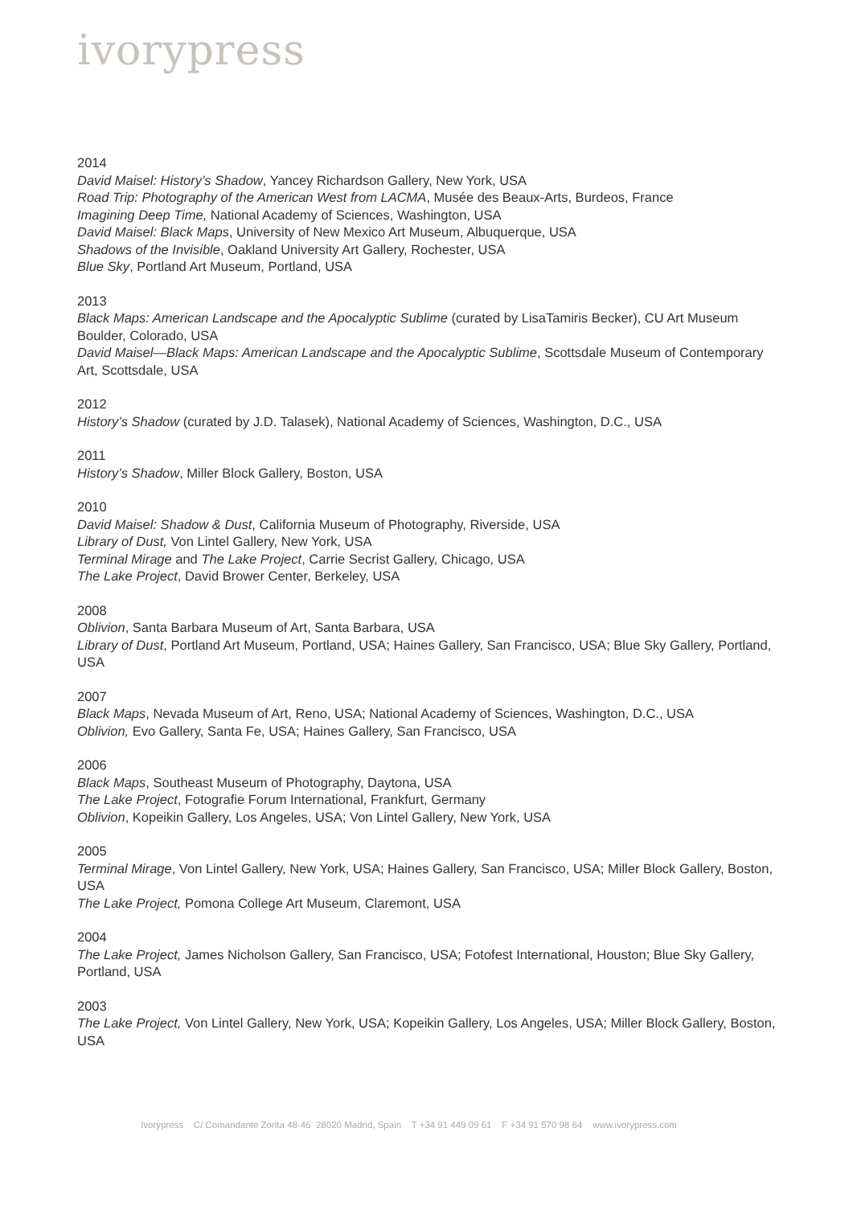ivorypress
2014
David Maisel: History’s Shadow, Yancey Richardson Gallery, New York, USA
Road Trip: Photography of the American West from LACMA, Musée des Beaux-Arts, Burdeos, France
Imagining Deep Time, National Academy of Sciences, Washington, USA
David Maisel: Black Maps, University of New Mexico Art Museum, Albuquerque, USA
Shadows of the Invisible, Oakland University Art Gallery, Rochester, USA
Blue Sky, Portland Art Museum, Portland, USA
2013
Black Maps: American Landscape and the Apocalyptic Sublime (curated by LisaTamiris Becker), CU Art Museum Boulder, Colorado, USA
David Maisel—Black Maps: American Landscape and the Apocalyptic Sublime, Scottsdale Museum of Contemporary Art, Scottsdale, USA
2012
History’s Shadow (curated by J.D. Talasek), National Academy of Sciences, Washington, D.C., USA
2011
History’s Shadow, Miller Block Gallery, Boston, USA
2010
David Maisel: Shadow & Dust, California Museum of Photography, Riverside, USA
Library of Dust, Von Lintel Gallery, New York, USA
Terminal Mirage and The Lake Project, Carrie Secrist Gallery, Chicago, USA
The Lake Project, David Brower Center, Berkeley, USA
2008
Oblivion, Santa Barbara Museum of Art, Santa Barbara, USA
Library of Dust, Portland Art Museum, Portland, USA; Haines Gallery, San Francisco, USA; Blue Sky Gallery, Portland, USA
2007
Black Maps, Nevada Museum of Art, Reno, USA; National Academy of Sciences, Washington, D.C., USA
Oblivion, Evo Gallery, Santa Fe, USA; Haines Gallery, San Francisco, USA
2006
Black Maps, Southeast Museum of Photography, Daytona, USA
The Lake Project, Fotografie Forum International, Frankfurt, Germany
Oblivion, Kopeikin Gallery, Los Angeles, USA; Von Lintel Gallery, New York, USA
2005
Terminal Mirage, Von Lintel Gallery, New York, USA; Haines Gallery, San Francisco, USA; Miller Block Gallery, Boston, USA
The Lake Project, Pomona College Art Museum, Claremont, USA
2004
The Lake Project, James Nicholson Gallery, San Francisco, USA; Fotofest International, Houston; Blue Sky Gallery, Portland, USA
2003
The Lake Project, Von Lintel Gallery, New York, USA; Kopeikin Gallery, Los Angeles, USA; Miller Block Gallery, Boston, USA
Ivorypress C/ Comandante Zorita 48-46 28020 Madrid, Spain T +34 91 449 09 61 F +34 91 570 98 64 www.ivorypress.com